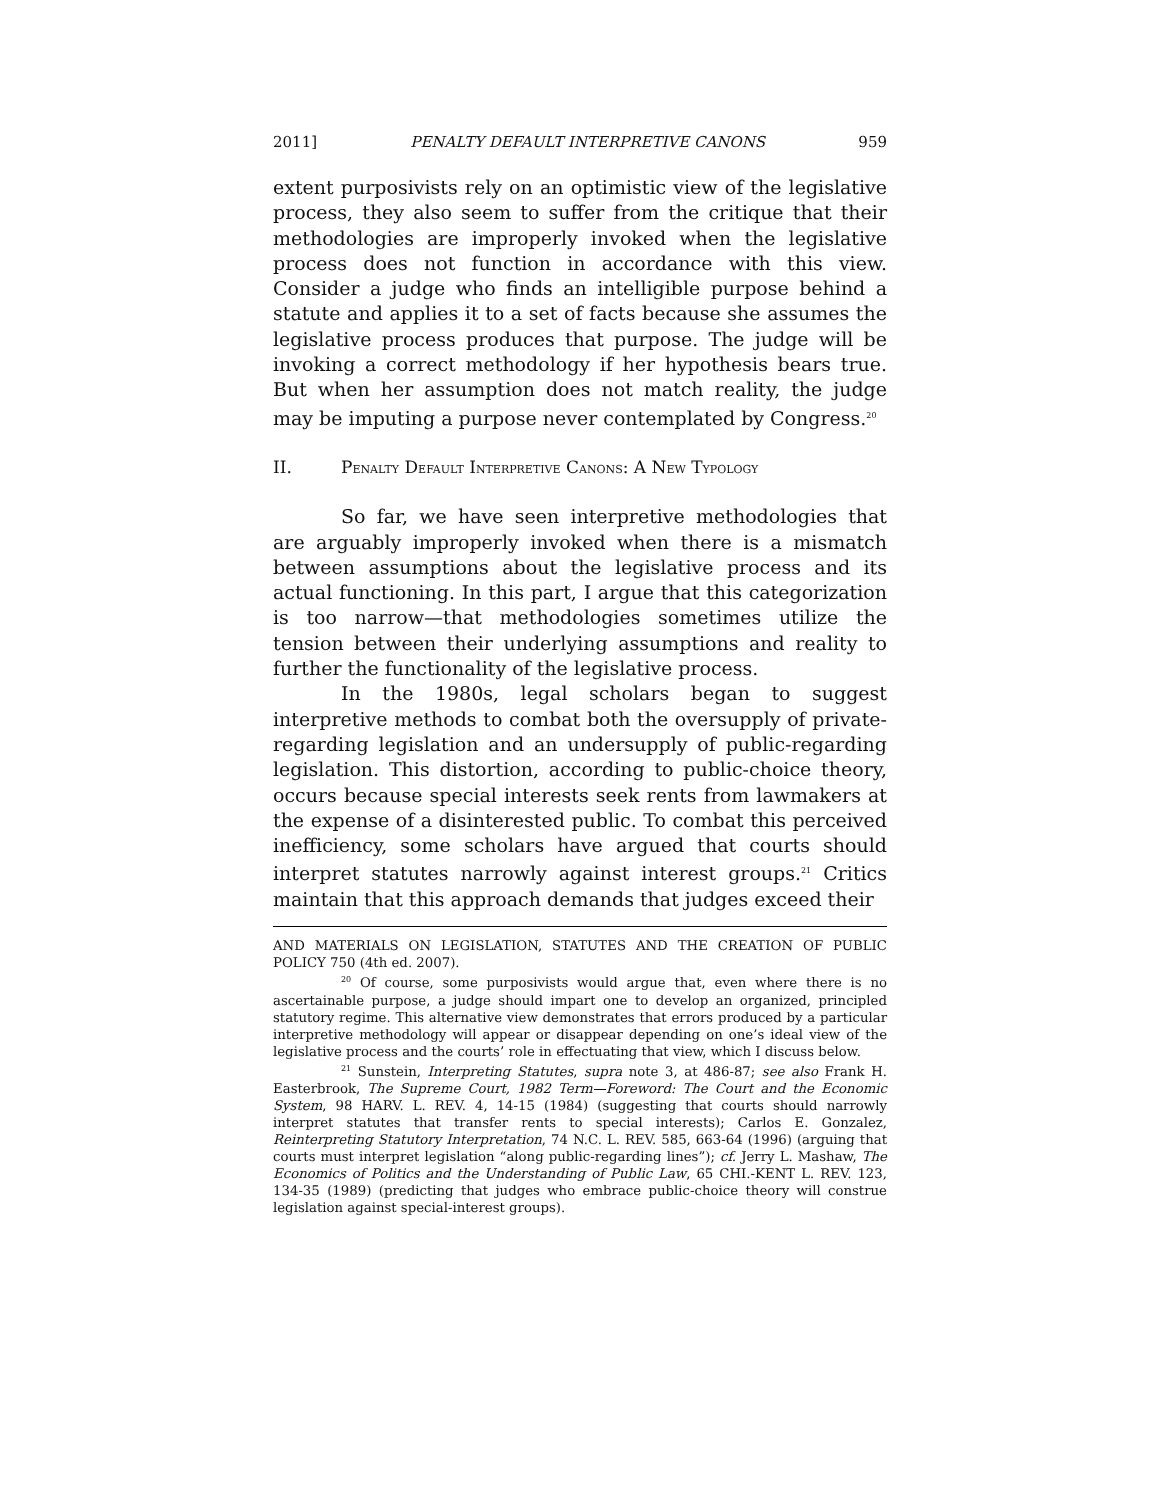2011] PENALTY DEFAULT INTERPRETIVE CANONS 959
extent purposivists rely on an optimistic view of the legislative process, they also seem to suffer from the critique that their methodologies are improperly invoked when the legislative process does not function in accordance with this view. Consider a judge who finds an intelligible purpose behind a statute and applies it to a set of facts because she assumes the legislative process produces that purpose. The judge will be invoking a correct methodology if her hypothesis bears true. But when her assumption does not match reality, the judge may be imputing a purpose never contemplated by Congress.<sup>20</sup>
II. PENALTY DEFAULT INTERPRETIVE CANONS: A NEW TYPOLOGY
So far, we have seen interpretive methodologies that are arguably improperly invoked when there is a mismatch between assumptions about the legislative process and its actual functioning. In this part, I argue that this categorization is too narrow—that methodologies sometimes utilize the tension between their underlying assumptions and reality to further the functionality of the legislative process.
In the 1980s, legal scholars began to suggest interpretive methods to combat both the oversupply of private-regarding legislation and an undersupply of public-regarding legislation. This distortion, according to public-choice theory, occurs because special interests seek rents from lawmakers at the expense of a disinterested public. To combat this perceived inefficiency, some scholars have argued that courts should interpret statutes narrowly against interest groups.<sup>21</sup> Critics maintain that this approach demands that judges exceed their
AND MATERIALS ON LEGISLATION, STATUTES AND THE CREATION OF PUBLIC POLICY 750 (4th ed. 2007).
<sup>20</sup> Of course, some purposivists would argue that, even where there is no ascertainable purpose, a judge should impart one to develop an organized, principled statutory regime. This alternative view demonstrates that errors produced by a particular interpretive methodology will appear or disappear depending on one’s ideal view of the legislative process and the courts’ role in effectuating that view, which I discuss below.
<sup>21</sup> Sunstein, Interpreting Statutes, supra note 3, at 486-87; see also Frank H. Easterbrook, The Supreme Court, 1982 Term—Foreword: The Court and the Economic System, 98 HARV. L. REV. 4, 14-15 (1984) (suggesting that courts should narrowly interpret statutes that transfer rents to special interests); Carlos E. Gonzalez, Reinterpreting Statutory Interpretation, 74 N.C. L. REV. 585, 663-64 (1996) (arguing that courts must interpret legislation “along public-regarding lines”); cf. Jerry L. Mashaw, The Economics of Politics and the Understanding of Public Law, 65 CHI.-KENT L. REV. 123, 134-35 (1989) (predicting that judges who embrace public-choice theory will construe legislation against special-interest groups).